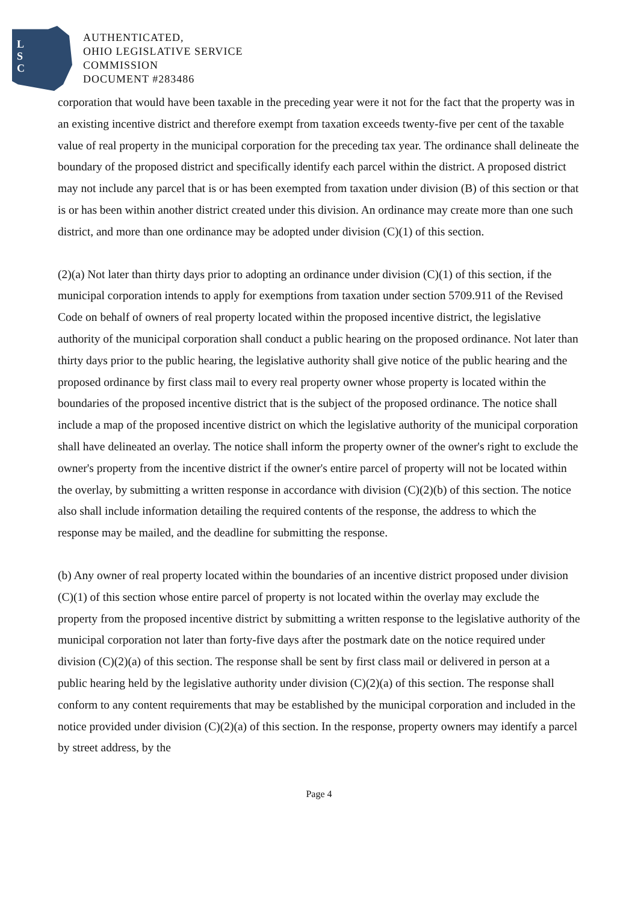L
S
C
AUTHENTICATED,
OHIO LEGISLATIVE SERVICE
COMMISSION
DOCUMENT #283486
corporation that would have been taxable in the preceding year were it not for the fact that the property was in an existing incentive district and therefore exempt from taxation exceeds twenty-five per cent of the taxable value of real property in the municipal corporation for the preceding tax year. The ordinance shall delineate the boundary of the proposed district and specifically identify each parcel within the district. A proposed district may not include any parcel that is or has been exempted from taxation under division (B) of this section or that is or has been within another district created under this division. An ordinance may create more than one such district, and more than one ordinance may be adopted under division (C)(1) of this section.
(2)(a) Not later than thirty days prior to adopting an ordinance under division (C)(1) of this section, if the municipal corporation intends to apply for exemptions from taxation under section 5709.911 of the Revised Code on behalf of owners of real property located within the proposed incentive district, the legislative authority of the municipal corporation shall conduct a public hearing on the proposed ordinance. Not later than thirty days prior to the public hearing, the legislative authority shall give notice of the public hearing and the proposed ordinance by first class mail to every real property owner whose property is located within the boundaries of the proposed incentive district that is the subject of the proposed ordinance. The notice shall include a map of the proposed incentive district on which the legislative authority of the municipal corporation shall have delineated an overlay. The notice shall inform the property owner of the owner's right to exclude the owner's property from the incentive district if the owner's entire parcel of property will not be located within the overlay, by submitting a written response in accordance with division (C)(2)(b) of this section. The notice also shall include information detailing the required contents of the response, the address to which the response may be mailed, and the deadline for submitting the response.
(b) Any owner of real property located within the boundaries of an incentive district proposed under division (C)(1) of this section whose entire parcel of property is not located within the overlay may exclude the property from the proposed incentive district by submitting a written response to the legislative authority of the municipal corporation not later than forty-five days after the postmark date on the notice required under division (C)(2)(a) of this section. The response shall be sent by first class mail or delivered in person at a public hearing held by the legislative authority under division (C)(2)(a) of this section. The response shall conform to any content requirements that may be established by the municipal corporation and included in the notice provided under division (C)(2)(a) of this section. In the response, property owners may identify a parcel by street address, by the
Page 4